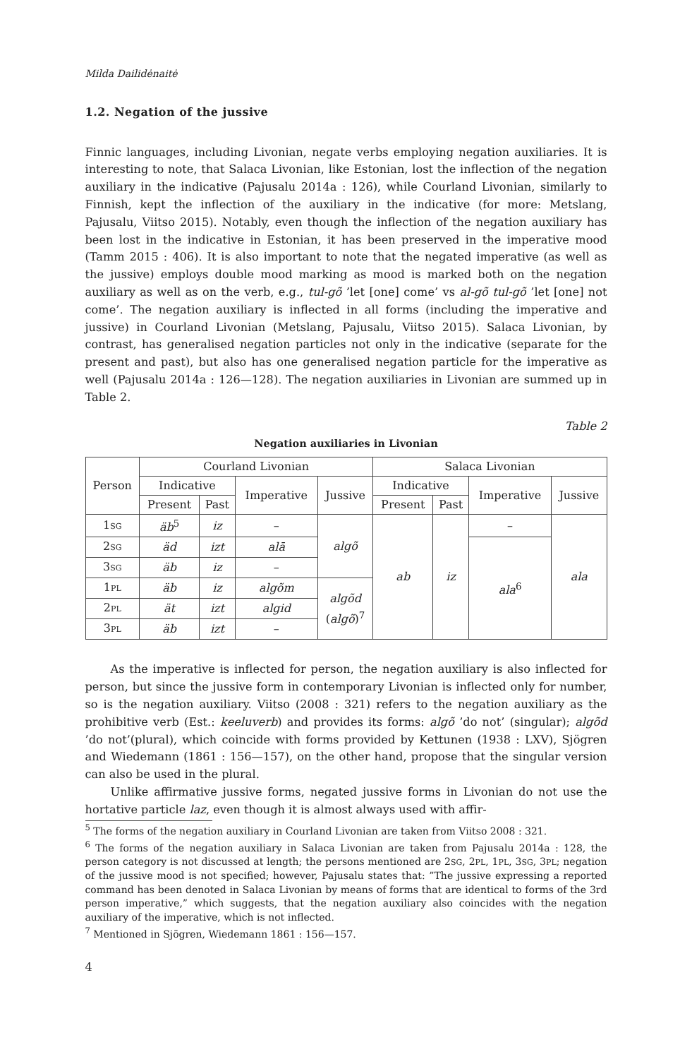Milda Dailidėnaitė
1.2. Negation of the jussive
Finnic languages, including Livonian, negate verbs employing negation auxiliaries. It is interesting to note, that Salaca Livonian, like Estonian, lost the inflection of the negation auxiliary in the indicative (Pajusalu 2014a : 126), while Courland Livonian, similarly to Finnish, kept the inflection of the auxiliary in the indicative (for more: Metslang, Pajusalu, Viitso 2015). Notably, even though the inflection of the negation auxiliary has been lost in the indicative in Estonian, it has been preserved in the imperative mood (Tamm 2015 : 406). It is also important to note that the negated imperative (as well as the jussive) employs double mood marking as mood is marked both on the negation auxiliary as well as on the verb, e.g., tul-gõ ’let [one] come’ vs al-gõ tul-gõ ’let [one] not come’. The negation auxiliary is inflected in all forms (including the imperative and jussive) in Courland Livonian (Metslang, Pajusalu, Viitso 2015). Salaca Livonian, by contrast, has generalised negation particles not only in the indicative (separate for the present and past), but also has one generalised negation particle for the imperative as well (Pajusalu 2014a : 126—128). The negation auxiliaries in Livonian are summed up in Table 2.
Table 2
Negation auxiliaries in Livonian
| Person | Courland Livonian | | | | Salaca Livonian | | | |
| --- | --- | --- | --- | --- | --- | --- | --- | --- |
| | Indicative | | Imperative | Jussive | Indicative | | Imperative | Jussive |
| | Present | Past | | | Present | Past | | |
| 1 SG | äb<sup>5</sup> | iz | – | algõ | ab | iz | – | ala |
| 2 SG | äd | izt | alā | | | | ala<sup>6</sup> | |
| 3 SG | äb | iz | – | | | | | |
| 1 PL | äb | iz | algõm | algõd ( algõ )<sup>7</sup> | | | | |
| 2 PL | ät | izt | algid | | | | | |
| 3 PL | äb | izt | – | | | | | |
As the imperative is inflected for person, the negation auxiliary is also inflected for person, but since the jussive form in contemporary Livonian is inflected only for number, so is the negation auxiliary. Viitso (2008 : 321) refers to the negation auxiliary as the prohibitive verb (Est.: keeluverb) and provides its forms: algõ ’do not’ (singular); algõd ’do not’(plural), which coincide with forms provided by Kettunen (1938 : LXV), Sjögren and Wiedemann (1861 : 156—157), on the other hand, propose that the singular version can also be used in the plural.
Unlike affirmative jussive forms, negated jussive forms in Livonian do not use the hortative particle laz, even though it is almost always used with affir-
<sup>5</sup> The forms of the negation auxiliary in Courland Livonian are taken from Viitso 2008 : 321.
<sup>6</sup> The forms of the negation auxiliary in Salaca Livonian are taken from Pajusalu 2014a : 128, the person category is not discussed at length; the persons mentioned are 2SG, 2PL, 1PL, 3SG, 3PL; negation of the jussive mood is not specified; however, Pajusalu states that: ”The jussive expressing a reported command has been denoted in Salaca Livonian by means of forms that are identical to forms of the 3rd person imperative,” which suggests, that the negation auxiliary also coincides with the negation auxiliary of the imperative, which is not inflected.
<sup>7</sup> Mentioned in Sjögren, Wiedemann 1861 : 156—157.
4